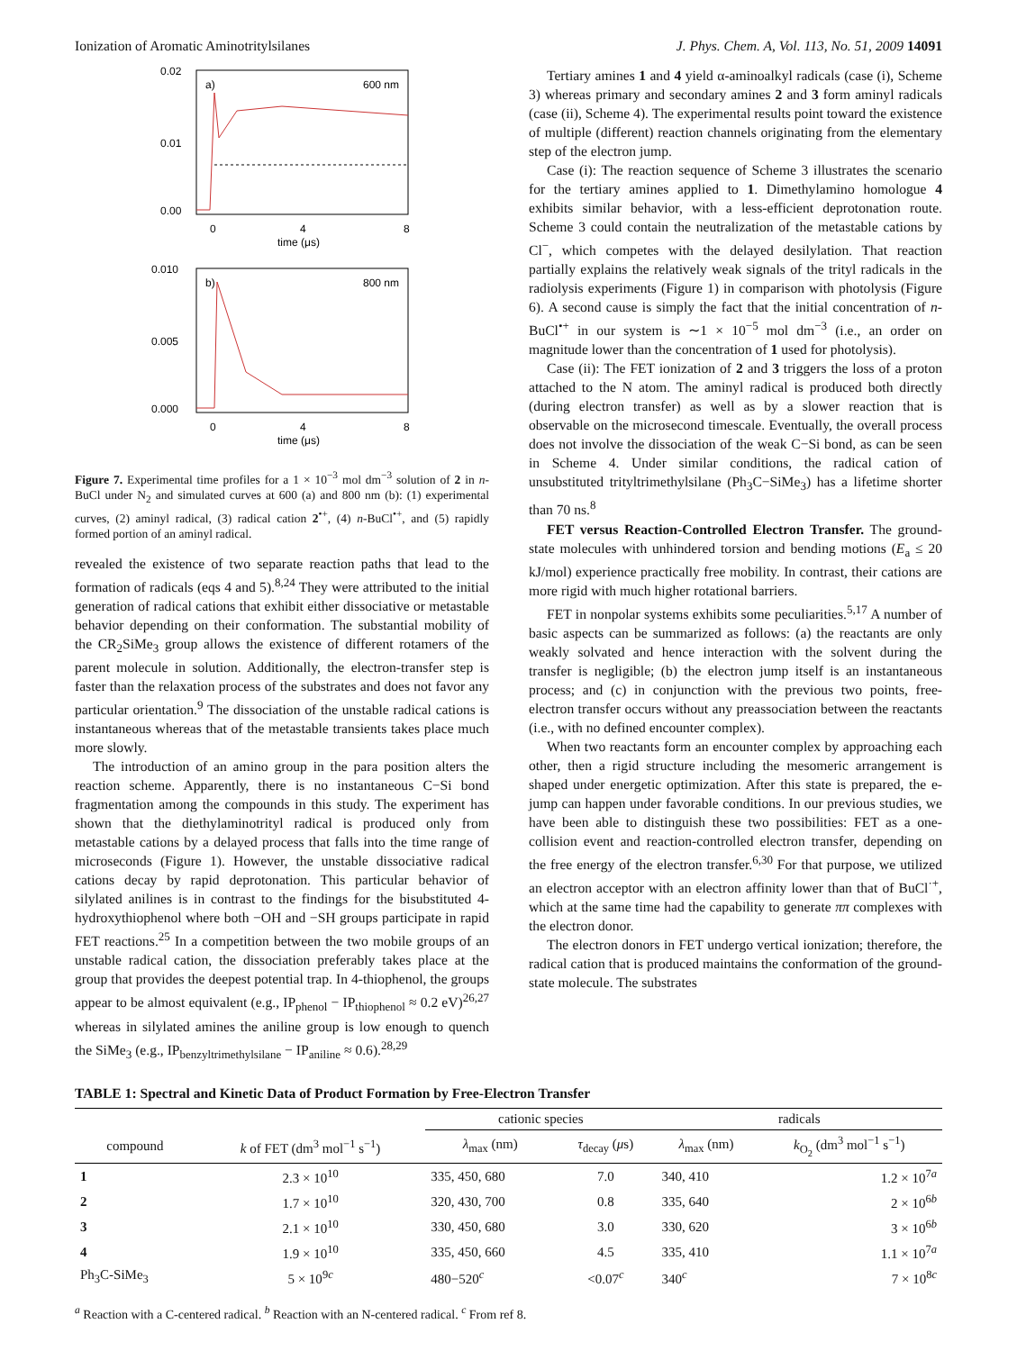Ionization of Aromatic Aminotritylsilanes J. Phys. Chem. A, Vol. 113, No. 51, 2009 14091
0.02
0.01
0.00
a)
600 nm
0
4
8
time (μs)
0.010
0.005
0.000
b)
800 nm
0
4
8
time (μs)
Figure 7. Experimental time profiles for a 1 × 10<sup>−3</sup> mol dm<sup>−3</sup> solution of 2 in n-BuCl under N<sub>2</sub> and simulated curves at 600 (a) and 800 nm (b): (1) experimental curves, (2) aminyl radical, (3) radical cation 2<sup>•+</sup>, (4) n-BuCl<sup>•+</sup>, and (5) rapidly formed portion of an aminyl radical.
revealed the existence of two separate reaction paths that lead to the formation of radicals (eqs 4 and 5).<sup>8,24</sup> They were attributed to the initial generation of radical cations that exhibit either dissociative or metastable behavior depending on their conformation. The substantial mobility of the CR<sub>2</sub>SiMe<sub>3</sub> group allows the existence of different rotamers of the parent molecule in solution. Additionally, the electron-transfer step is faster than the relaxation process of the substrates and does not favor any particular orientation.<sup>9</sup> The dissociation of the unstable radical cations is instantaneous whereas that of the metastable transients takes place much more slowly.
The introduction of an amino group in the para position alters the reaction scheme. Apparently, there is no instantaneous C−Si bond fragmentation among the compounds in this study. The experiment has shown that the diethylaminotrityl radical is produced only from metastable cations by a delayed process that falls into the time range of microseconds (Figure 1). However, the unstable dissociative radical cations decay by rapid deprotonation. This particular behavior of silylated anilines is in contrast to the findings for the bisubstituted 4-hydroxythiophenol where both −OH and −SH groups participate in rapid FET reactions.<sup>25</sup> In a competition between the two mobile groups of an unstable radical cation, the dissociation preferably takes place at the group that provides the deepest potential trap. In 4-thiophenol, the groups appear to be almost equivalent (e.g., IP<sub>phenol</sub> − IP<sub>thiophenol</sub> ≈ 0.2 eV)<sup>26,27</sup> whereas in silylated amines the aniline group is low enough to quench the SiMe<sub>3</sub> (e.g., IP<sub>benzyltrimethylsilane</sub> − IP<sub>aniline</sub> ≈ 0.6).<sup>28,29</sup>
Tertiary amines 1 and 4 yield α-aminoalkyl radicals (case (i), Scheme 3) whereas primary and secondary amines 2 and 3 form aminyl radicals (case (ii), Scheme 4). The experimental results point toward the existence of multiple (different) reaction channels originating from the elementary step of the electron jump.
Case (i): The reaction sequence of Scheme 3 illustrates the scenario for the tertiary amines applied to 1. Dimethylamino homologue 4 exhibits similar behavior, with a less-efficient deprotonation route. Scheme 3 could contain the neutralization of the metastable cations by Cl<sup>−</sup>, which competes with the delayed desilylation. That reaction partially explains the relatively weak signals of the trityl radicals in the radiolysis experiments (Figure 1) in comparison with photolysis (Figure 6). A second cause is simply the fact that the initial concentration of n-BuCl<sup>•+</sup> in our system is ∼1 × 10<sup>−5</sup> mol dm<sup>−3</sup> (i.e., an order on magnitude lower than the concentration of 1 used for photolysis).
Case (ii): The FET ionization of 2 and 3 triggers the loss of a proton attached to the N atom. The aminyl radical is produced both directly (during electron transfer) as well as by a slower reaction that is observable on the microsecond timescale. Eventually, the overall process does not involve the dissociation of the weak C−Si bond, as can be seen in Scheme 4. Under similar conditions, the radical cation of unsubstituted trityltrimethylsilane (Ph<sub>3</sub>C−SiMe<sub>3</sub>) has a lifetime shorter than 70 ns.<sup>8</sup>
FET versus Reaction-Controlled Electron Transfer. The ground-state molecules with unhindered torsion and bending motions (E<sub>a</sub> ≤ 20 kJ/mol) experience practically free mobility. In contrast, their cations are more rigid with much higher rotational barriers.
FET in nonpolar systems exhibits some peculiarities.<sup>5,17</sup> A number of basic aspects can be summarized as follows: (a) the reactants are only weakly solvated and hence interaction with the solvent during the transfer is negligible; (b) the electron jump itself is an instantaneous process; and (c) in conjunction with the previous two points, free-electron transfer occurs without any preassociation between the reactants (i.e., with no defined encounter complex).
When two reactants form an encounter complex by approaching each other, then a rigid structure including the mesomeric arrangement is shaped under energetic optimization. After this state is prepared, the e-jump can happen under favorable conditions. In our previous studies, we have been able to distinguish these two possibilities: FET as a one-collision event and reaction-controlled electron transfer, depending on the free energy of the electron transfer.<sup>6,30</sup> For that purpose, we utilized an electron acceptor with an electron affinity lower than that of BuCl<sup>·+</sup>, which at the same time had the capability to generate ππ complexes with the electron donor.
The electron donors in FET undergo vertical ionization; therefore, the radical cation that is produced maintains the conformation of the ground-state molecule. The substrates
TABLE 1: Spectral and Kinetic Data of Product Formation by Free-Electron Transfer
| | | cationic species | | radicals | |
| --- | --- | --- | --- | --- | --- |
| compound | k of FET (dm<sup>3</sup> mol<sup>−1</sup> s<sup>−1</sup>) | λ<sub>max</sub> (nm) | τ<sub>decay</sub> ( μ s) | λ<sub>max</sub> (nm) | k<sub>O<sub>2</sub></sub> (dm<sup>3</sup> mol<sup>−1</sup> s<sup>−1</sup>) |
| 1 | 2.3 × 10<sup>10</sup> | 335, 450, 680 | 7.0 | 340, 410 | 1.2 × 10<sup>7a</sup> |
| 2 | 1.7 × 10<sup>10</sup> | 320, 430, 700 | 0.8 | 335, 640 | 2 × 10<sup>6b</sup> |
| 3 | 2.1 × 10<sup>10</sup> | 330, 450, 680 | 3.0 | 330, 620 | 3 × 10<sup>6b</sup> |
| 4 | 1.9 × 10<sup>10</sup> | 335, 450, 660 | 4.5 | 335, 410 | 1.1 × 10<sup>7a</sup> |
| Ph<sub>3</sub>C-SiMe<sub>3</sub> | 5 × 10<sup>9c</sup> | 480−520<sup>c</sup> | <0.07<sup>c</sup> | 340<sup>c</sup> | 7 × 10<sup>8c</sup> |
<sup>a</sup> Reaction with a C-centered radical. <sup>b</sup> Reaction with an N-centered radical. <sup>c</sup> From ref 8.